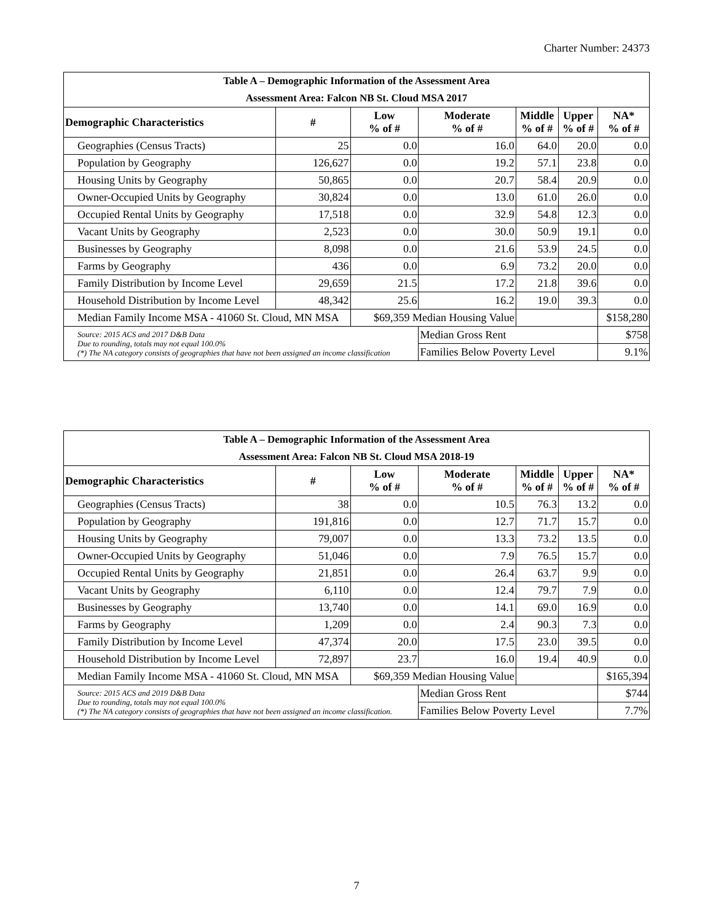Charter Number: 24373
| Table A – Demographic Information of the Assessment Area | | | | | | |
| --- | --- | --- | --- | --- | --- | --- |
| Assessment Area: Falcon NB St. Cloud MSA 2017 | | | | | | |
| Demographic Characteristics | # | Low % of # | Moderate % of # | Middle % of # | Upper % of # | NA* % of # |
| Geographies (Census Tracts) | 25 | 0.0 | 16.0 | 64.0 | 20.0 | 0.0 |
| Population by Geography | 126,627 | 0.0 | 19.2 | 57.1 | 23.8 | 0.0 |
| Housing Units by Geography | 50,865 | 0.0 | 20.7 | 58.4 | 20.9 | 0.0 |
| Owner-Occupied Units by Geography | 30,824 | 0.0 | 13.0 | 61.0 | 26.0 | 0.0 |
| Occupied Rental Units by Geography | 17,518 | 0.0 | 32.9 | 54.8 | 12.3 | 0.0 |
| Vacant Units by Geography | 2,523 | 0.0 | 30.0 | 50.9 | 19.1 | 0.0 |
| Businesses by Geography | 8,098 | 0.0 | 21.6 | 53.9 | 24.5 | 0.0 |
| Farms by Geography | 436 | 0.0 | 6.9 | 73.2 | 20.0 | 0.0 |
| Family Distribution by Income Level | 29,659 | 21.5 | 17.2 | 21.8 | 39.6 | 0.0 |
| Household Distribution by Income Level | 48,342 | 25.6 | 16.2 | 19.0 | 39.3 | 0.0 |
| Median Family Income MSA - 41060 St. Cloud, MN MSA | | $69,359 Median Housing Value | | | | $158,280 |
| Source: 2015 ACS and 2017 D&B Data Due to rounding, totals may not equal 100.0% (*) The NA category consists of geographies that have not been assigned an income classification | | | Median Gross Rent | | | $758 |
| | | | Families Below Poverty Level | | | 9.1% |
| Table A – Demographic Information of the Assessment Area | | | | | | |
| --- | --- | --- | --- | --- | --- | --- |
| Assessment Area: Falcon NB St. Cloud MSA 2018-19 | | | | | | |
| Demographic Characteristics | # | Low % of # | Moderate % of # | Middle % of # | Upper % of # | NA* % of # |
| Geographies (Census Tracts) | 38 | 0.0 | 10.5 | 76.3 | 13.2 | 0.0 |
| Population by Geography | 191,816 | 0.0 | 12.7 | 71.7 | 15.7 | 0.0 |
| Housing Units by Geography | 79,007 | 0.0 | 13.3 | 73.2 | 13.5 | 0.0 |
| Owner-Occupied Units by Geography | 51,046 | 0.0 | 7.9 | 76.5 | 15.7 | 0.0 |
| Occupied Rental Units by Geography | 21,851 | 0.0 | 26.4 | 63.7 | 9.9 | 0.0 |
| Vacant Units by Geography | 6,110 | 0.0 | 12.4 | 79.7 | 7.9 | 0.0 |
| Businesses by Geography | 13,740 | 0.0 | 14.1 | 69.0 | 16.9 | 0.0 |
| Farms by Geography | 1,209 | 0.0 | 2.4 | 90.3 | 7.3 | 0.0 |
| Family Distribution by Income Level | 47,374 | 20.0 | 17.5 | 23.0 | 39.5 | 0.0 |
| Household Distribution by Income Level | 72,897 | 23.7 | 16.0 | 19.4 | 40.9 | 0.0 |
| Median Family Income MSA - 41060 St. Cloud, MN MSA | | $69,359 Median Housing Value | | | | $165,394 |
| Source: 2015 ACS and 2019 D&B Data Due to rounding, totals may not equal 100.0% (*) The NA category consists of geographies that have not been assigned an income classification. | | | Median Gross Rent | | | $744 |
| | | | Families Below Poverty Level | | | 7.7% |
7